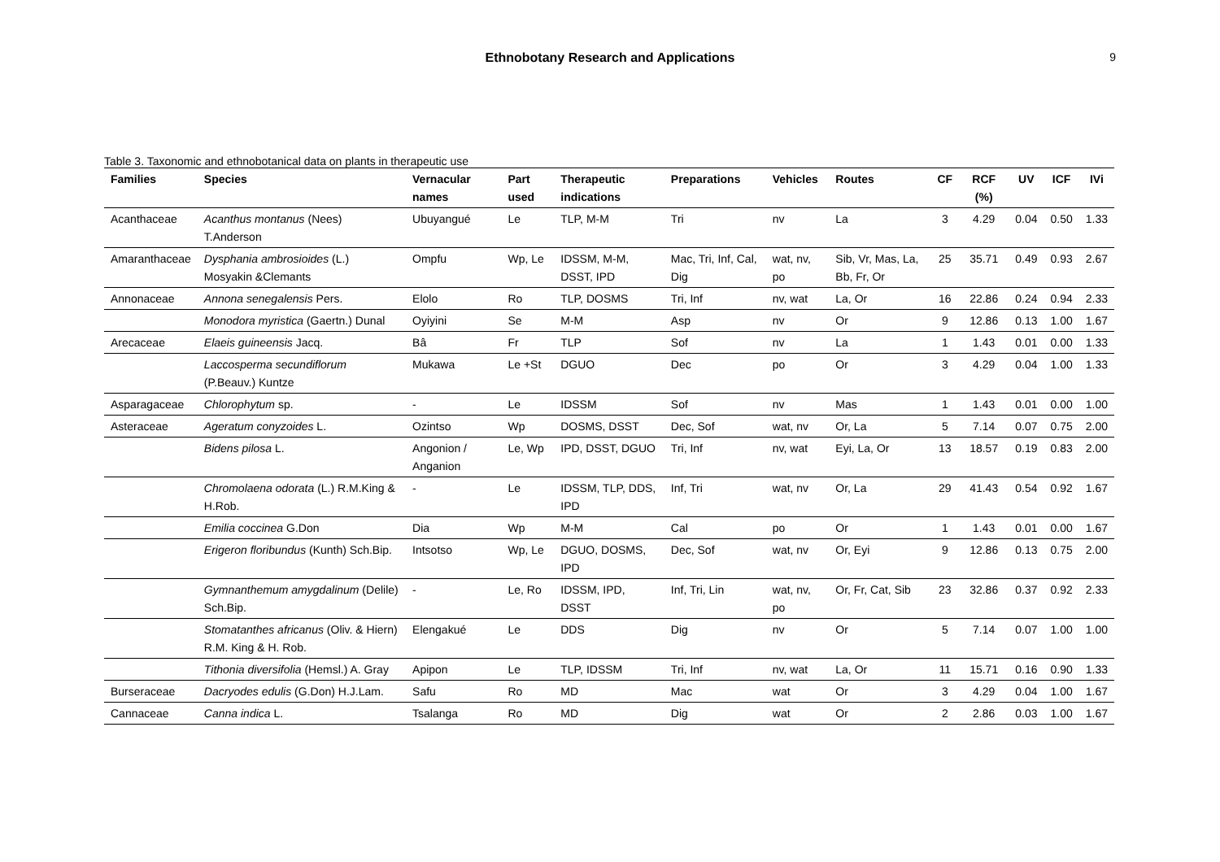Ethnobotany Research and Applications 9
Table 3. Taxonomic and ethnobotanical data on plants in therapeutic use
| Families | Species | Vernacular names | Part used | Therapeutic indications | Preparations | Vehicles | Routes | CF | RCF (%) | UV | ICF | IVi |
| --- | --- | --- | --- | --- | --- | --- | --- | --- | --- | --- | --- | --- |
| Acanthaceae | Acanthus montanus (Nees) T.Anderson | Ubuyangué | Le | TLP, M-M | Tri | nv | La | 3 | 4.29 | 0.04 | 0.50 | 1.33 |
| Amaranthaceae | Dysphania ambrosioides (L.) Mosyakin &Clemants | Ompfu | Wp, Le | IDSSM, M-M, DSST, IPD | Mac, Tri, Inf, Cal, Dig | wat, nv, po | Sib, Vr, Mas, La, Bb, Fr, Or | 25 | 35.71 | 0.49 | 0.93 | 2.67 |
| Annonaceae | Annona senegalensis Pers. | Elolo | Ro | TLP, DOSMS | Tri, Inf | nv, wat | La, Or | 16 | 22.86 | 0.24 | 0.94 | 2.33 |
| | Monodora myristica (Gaertn.) Dunal | Oyiyini | Se | M-M | Asp | nv | Or | 9 | 12.86 | 0.13 | 1.00 | 1.67 |
| Arecaceae | Elaeis guineensis Jacq. | Bâ | Fr | TLP | Sof | nv | La | 1 | 1.43 | 0.01 | 0.00 | 1.33 |
| | Laccosperma secundiflorum (P.Beauv.) Kuntze | Mukawa | Le +St | DGUO | Dec | po | Or | 3 | 4.29 | 0.04 | 1.00 | 1.33 |
| Asparagaceae | Chlorophytum sp. | - | Le | IDSSM | Sof | nv | Mas | 1 | 1.43 | 0.01 | 0.00 | 1.00 |
| Asteraceae | Ageratum conyzoides L. | Ozintso | Wp | DOSMS, DSST | Dec, Sof | wat, nv | Or, La | 5 | 7.14 | 0.07 | 0.75 | 2.00 |
| | Bidens pilosa L. | Angonion / Anganion | Le, Wp | IPD, DSST, DGUO | Tri, Inf | nv, wat | Eyi, La, Or | 13 | 18.57 | 0.19 | 0.83 | 2.00 |
| | Chromolaena odorata (L.) R.M.King & H.Rob. | - | Le | IDSSM, TLP, DDS, IPD | Inf, Tri | wat, nv | Or, La | 29 | 41.43 | 0.54 | 0.92 | 1.67 |
| | Emilia coccinea G.Don | Dia | Wp | M-M | Cal | po | Or | 1 | 1.43 | 0.01 | 0.00 | 1.67 |
| | Erigeron floribundus (Kunth) Sch.Bip. | Intsotso | Wp, Le | DGUO, DOSMS, IPD | Dec, Sof | wat, nv | Or, Eyi | 9 | 12.86 | 0.13 | 0.75 | 2.00 |
| | Gymnanthemum amygdalinum (Delile) Sch.Bip. | - | Le, Ro | IDSSM, IPD, DSST | Inf, Tri, Lin | wat, nv, po | Or, Fr, Cat, Sib | 23 | 32.86 | 0.37 | 0.92 | 2.33 |
| | Stomatanthes africanus (Oliv. & Hiern) R.M. King & H. Rob. | Elengakué | Le | DDS | Dig | nv | Or | 5 | 7.14 | 0.07 | 1.00 | 1.00 |
| | Tithonia diversifolia (Hemsl.) A. Gray | Apipon | Le | TLP, IDSSM | Tri, Inf | nv, wat | La, Or | 11 | 15.71 | 0.16 | 0.90 | 1.33 |
| Burseraceae | Dacryodes edulis (G.Don) H.J.Lam. | Safu | Ro | MD | Mac | wat | Or | 3 | 4.29 | 0.04 | 1.00 | 1.67 |
| Cannaceae | Canna indica L. | Tsalanga | Ro | MD | Dig | wat | Or | 2 | 2.86 | 0.03 | 1.00 | 1.67 |